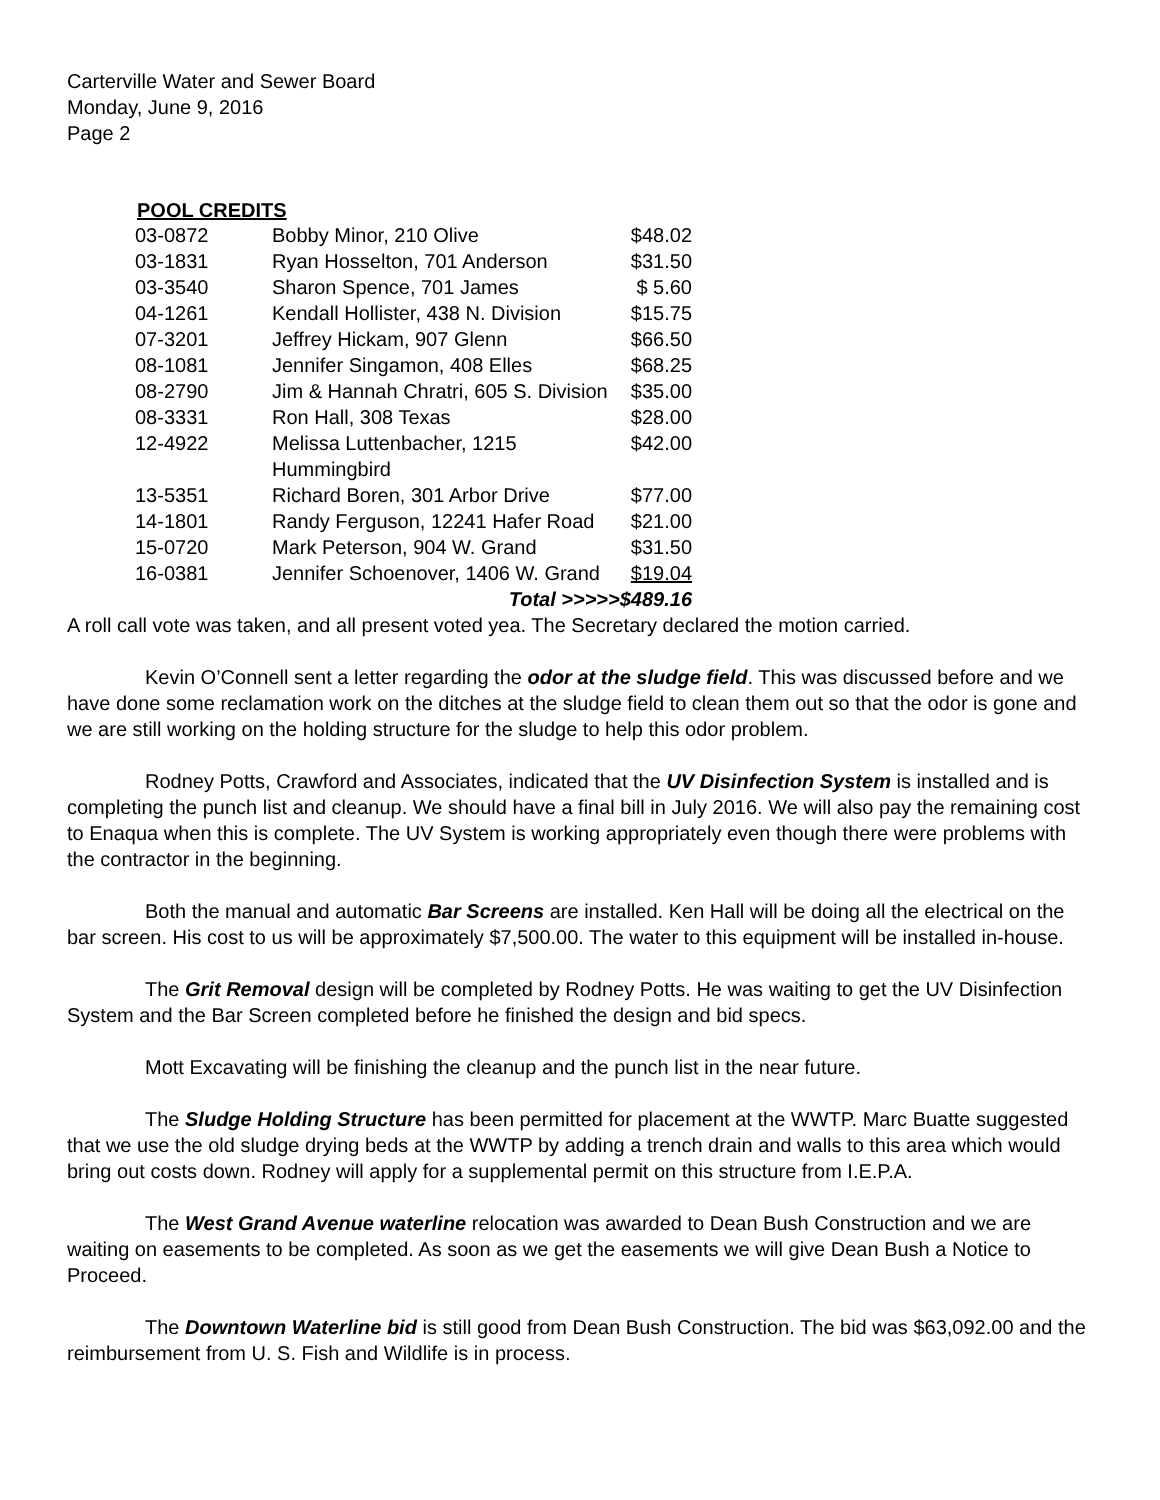Carterville Water and Sewer Board
Monday, June 9, 2016
Page 2
POOL CREDITS
| 03-0872 | Bobby Minor, 210 Olive | $48.02 |
| 03-1831 | Ryan Hosselton, 701 Anderson | $31.50 |
| 03-3540 | Sharon Spence, 701 James | $ 5.60 |
| 04-1261 | Kendall Hollister, 438 N. Division | $15.75 |
| 07-3201 | Jeffrey Hickam, 907 Glenn | $66.50 |
| 08-1081 | Jennifer Singamon, 408 Elles | $68.25 |
| 08-2790 | Jim & Hannah Chratri, 605 S. Division | $35.00 |
| 08-3331 | Ron Hall, 308 Texas | $28.00 |
| 12-4922 | Melissa Luttenbacher, 1215 Hummingbird | $42.00 |
| 13-5351 | Richard Boren, 301 Arbor Drive | $77.00 |
| 14-1801 | Randy Ferguson, 12241 Hafer Road | $21.00 |
| 15-0720 | Mark Peterson, 904 W. Grand | $31.50 |
| 16-0381 | Jennifer Schoenover, 1406 W. Grand | $19.04 |
| Total >>>>>$489.16 | | |
A roll call vote was taken, and all present voted yea. The Secretary declared the motion carried.
Kevin O’Connell sent a letter regarding the odor at the sludge field. This was discussed before and we have done some reclamation work on the ditches at the sludge field to clean them out so that the odor is gone and we are still working on the holding structure for the sludge to help this odor problem.
Rodney Potts, Crawford and Associates, indicated that the UV Disinfection System is installed and is completing the punch list and cleanup. We should have a final bill in July 2016. We will also pay the remaining cost to Enaqua when this is complete. The UV System is working appropriately even though there were problems with the contractor in the beginning.
Both the manual and automatic Bar Screens are installed. Ken Hall will be doing all the electrical on the bar screen. His cost to us will be approximately $7,500.00. The water to this equipment will be installed in-house.
The Grit Removal design will be completed by Rodney Potts. He was waiting to get the UV Disinfection System and the Bar Screen completed before he finished the design and bid specs.
Mott Excavating will be finishing the cleanup and the punch list in the near future.
The Sludge Holding Structure has been permitted for placement at the WWTP. Marc Buatte suggested that we use the old sludge drying beds at the WWTP by adding a trench drain and walls to this area which would bring out costs down. Rodney will apply for a supplemental permit on this structure from I.E.P.A.
The West Grand Avenue waterline relocation was awarded to Dean Bush Construction and we are waiting on easements to be completed. As soon as we get the easements we will give Dean Bush a Notice to Proceed.
The Downtown Waterline bid is still good from Dean Bush Construction. The bid was $63,092.00 and the reimbursement from U. S. Fish and Wildlife is in process.